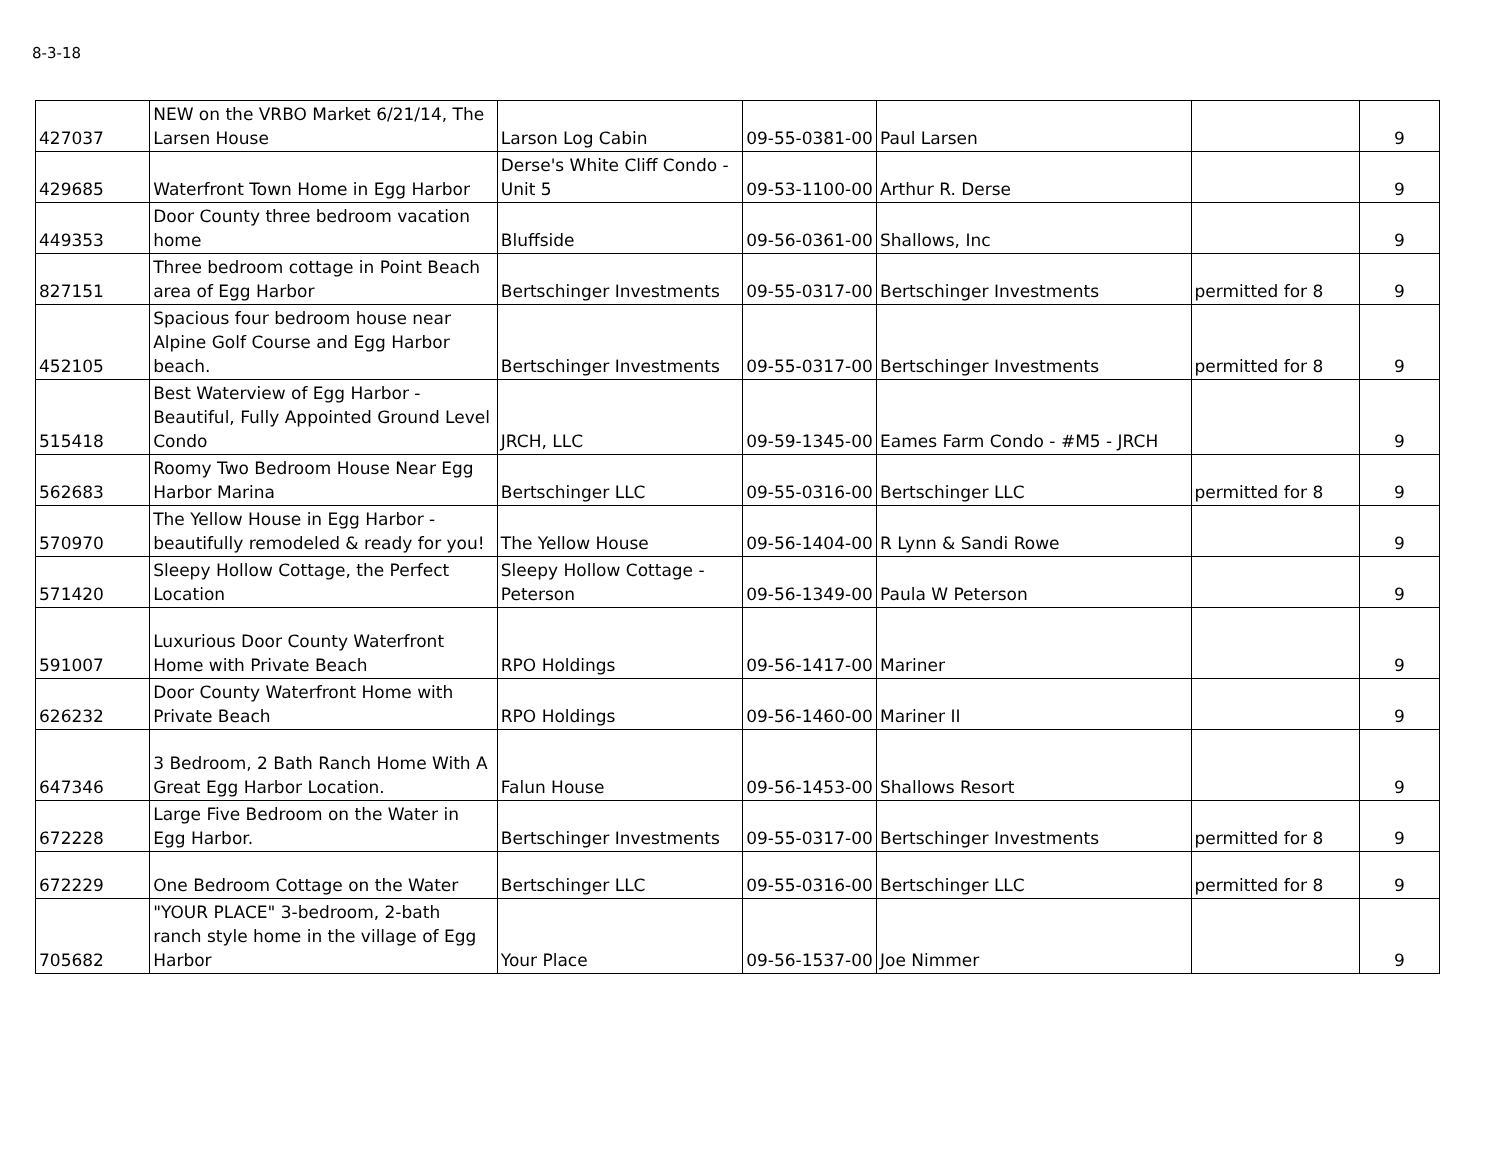8-3-18
| 427037 | NEW on the VRBO Market 6/21/14, The Larsen House | Larson Log Cabin | 09-55-0381-00 | Paul Larsen | | 9 |
| 429685 | Waterfront Town Home in Egg Harbor | Derse's White Cliff Condo - Unit 5 | 09-53-1100-00 | Arthur R. Derse | | 9 |
| 449353 | Door County three bedroom vacation home | Bluffside | 09-56-0361-00 | Shallows, Inc | | 9 |
| 827151 | Three bedroom cottage in Point Beach area of Egg Harbor | Bertschinger Investments | 09-55-0317-00 | Bertschinger Investments | permitted for 8 | 9 |
| 452105 | Spacious four bedroom house near Alpine Golf Course and Egg Harbor beach. | Bertschinger Investments | 09-55-0317-00 | Bertschinger Investments | permitted for 8 | 9 |
| 515418 | Best Waterview of Egg Harbor - Beautiful, Fully Appointed Ground Level Condo | JRCH, LLC | 09-59-1345-00 | Eames Farm Condo - #M5 - JRCH | | 9 |
| 562683 | Roomy Two Bedroom House Near Egg Harbor Marina | Bertschinger LLC | 09-55-0316-00 | Bertschinger LLC | permitted for 8 | 9 |
| 570970 | The Yellow House in Egg Harbor - beautifully remodeled & ready for you! | The Yellow House | 09-56-1404-00 | R Lynn & Sandi Rowe | | 9 |
| 571420 | Sleepy Hollow Cottage, the Perfect Location | Sleepy Hollow Cottage - Peterson | 09-56-1349-00 | Paula W Peterson | | 9 |
| 591007 | Luxurious Door County Waterfront Home with Private Beach | RPO Holdings | 09-56-1417-00 | Mariner | | 9 |
| 626232 | Door County Waterfront Home with Private Beach | RPO Holdings | 09-56-1460-00 | Mariner II | | 9 |
| 647346 | 3 Bedroom, 2 Bath Ranch Home With A Great Egg Harbor Location. | Falun House | 09-56-1453-00 | Shallows Resort | | 9 |
| 672228 | Large Five Bedroom on the Water in Egg Harbor. | Bertschinger Investments | 09-55-0317-00 | Bertschinger Investments | permitted for 8 | 9 |
| 672229 | One Bedroom Cottage on the Water | Bertschinger LLC | 09-55-0316-00 | Bertschinger LLC | permitted for 8 | 9 |
| 705682 | "YOUR PLACE" 3-bedroom, 2-bath ranch style home in the village of Egg Harbor | Your Place | 09-56-1537-00 | Joe Nimmer | | 9 |